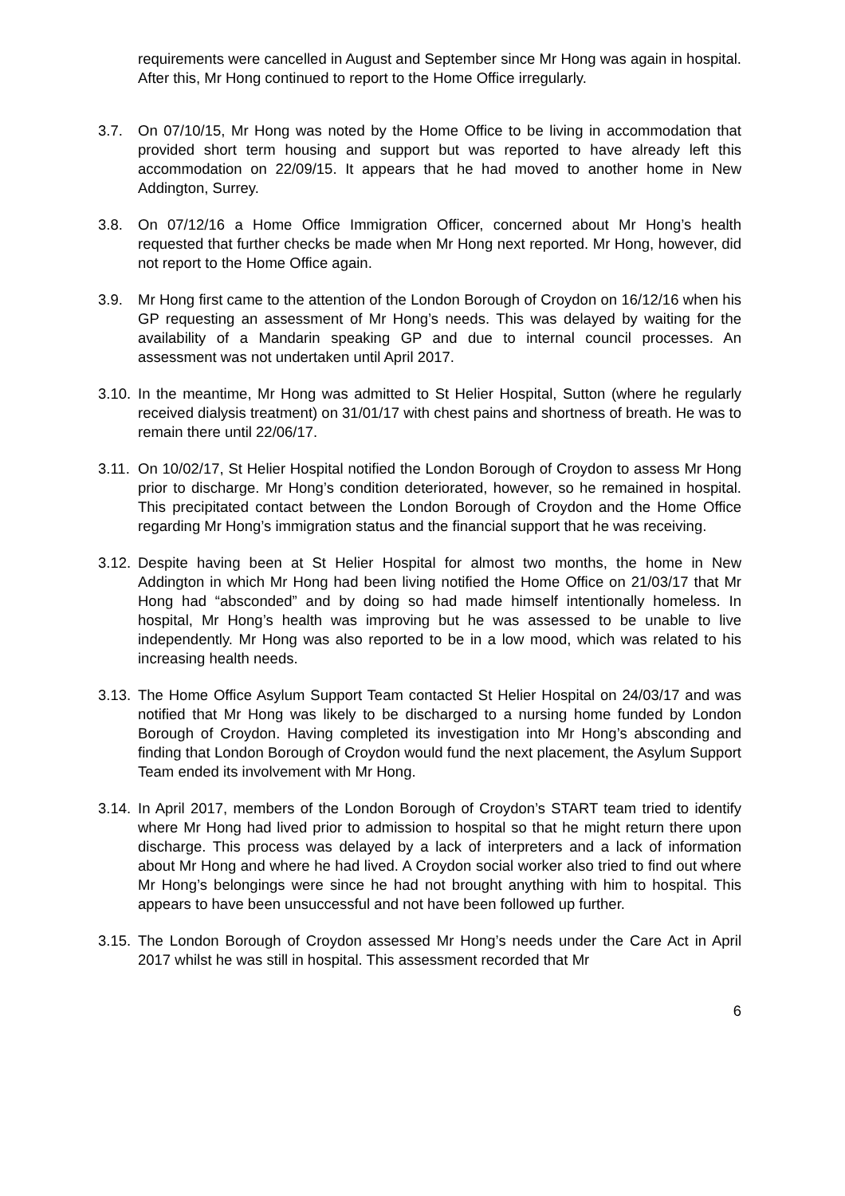requirements were cancelled in August and September since Mr Hong was again in hospital. After this, Mr Hong continued to report to the Home Office irregularly.
3.7. On 07/10/15, Mr Hong was noted by the Home Office to be living in accommodation that provided short term housing and support but was reported to have already left this accommodation on 22/09/15. It appears that he had moved to another home in New Addington, Surrey.
3.8. On 07/12/16 a Home Office Immigration Officer, concerned about Mr Hong’s health requested that further checks be made when Mr Hong next reported. Mr Hong, however, did not report to the Home Office again.
3.9. Mr Hong first came to the attention of the London Borough of Croydon on 16/12/16 when his GP requesting an assessment of Mr Hong’s needs. This was delayed by waiting for the availability of a Mandarin speaking GP and due to internal council processes. An assessment was not undertaken until April 2017.
3.10.
In the meantime, Mr Hong was admitted to St Helier Hospital, Sutton (where he regularly received dialysis treatment) on 31/01/17 with chest pains and shortness of breath. He was to remain there until 22/06/17.
3.11.
On 10/02/17, St Helier Hospital notified the London Borough of Croydon to assess Mr Hong prior to discharge. Mr Hong’s condition deteriorated, however, so he remained in hospital. This precipitated contact between the London Borough of Croydon and the Home Office regarding Mr Hong’s immigration status and the financial support that he was receiving.
3.12.
Despite having been at St Helier Hospital for almost two months, the home in New Addington in which Mr Hong had been living notified the Home Office on 21/03/17 that Mr Hong had “absconded” and by doing so had made himself intentionally homeless. In hospital, Mr Hong’s health was improving but he was assessed to be unable to live independently. Mr Hong was also reported to be in a low mood, which was related to his increasing health needs.
3.13.
The Home Office Asylum Support Team contacted St Helier Hospital on 24/03/17 and was notified that Mr Hong was likely to be discharged to a nursing home funded by London Borough of Croydon. Having completed its investigation into Mr Hong’s absconding and finding that London Borough of Croydon would fund the next placement, the Asylum Support Team ended its involvement with Mr Hong.
3.14.
In April 2017, members of the London Borough of Croydon’s START team tried to identify where Mr Hong had lived prior to admission to hospital so that he might return there upon discharge. This process was delayed by a lack of interpreters and a lack of information about Mr Hong and where he had lived. A Croydon social worker also tried to find out where Mr Hong’s belongings were since he had not brought anything with him to hospital. This appears to have been unsuccessful and not have been followed up further.
3.15.
The London Borough of Croydon assessed Mr Hong’s needs under the Care Act in April 2017 whilst he was still in hospital. This assessment recorded that Mr
6